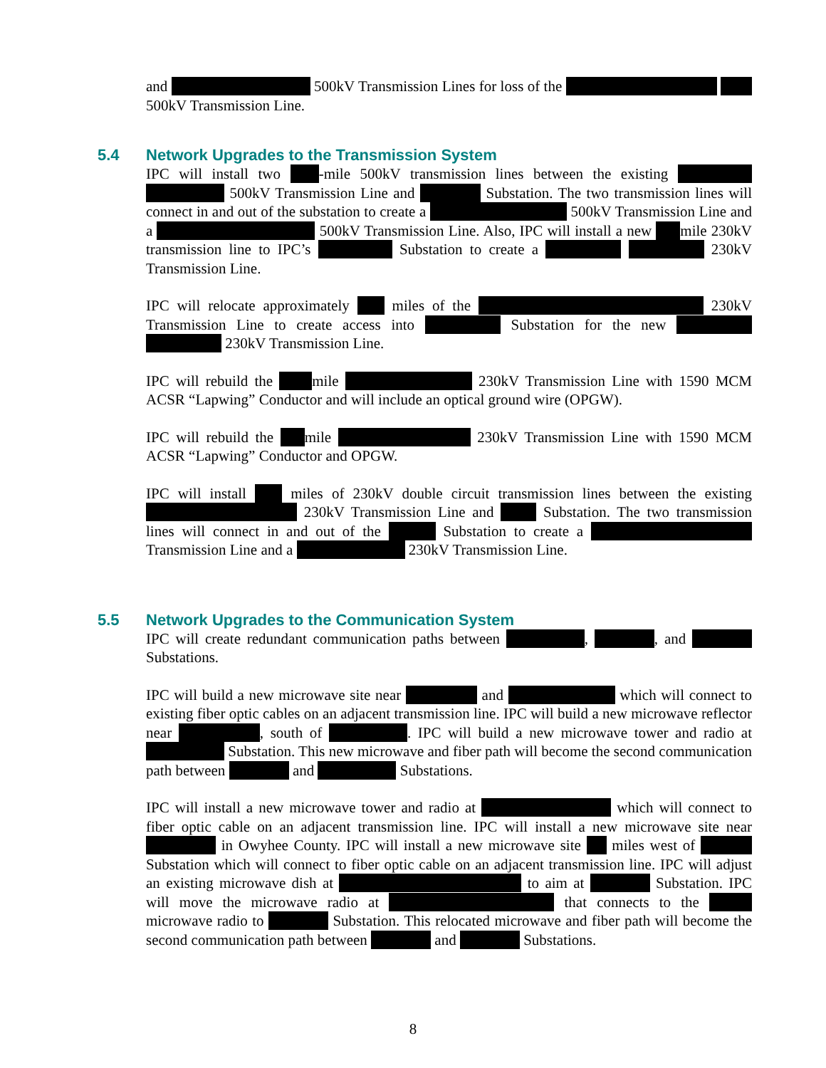and 500kV Transmission Lines for loss of the 500kV Transmission Line.
5.4 Network Upgrades to the Transmission System
IPC will install two -mile 500kV transmission lines between the existing 500kV Transmission Line and Substation. The two transmission lines will connect in and out of the substation to create a 500kV Transmission Line and a 500kV Transmission Line. Also, IPC will install a new mile 230kV transmission line to IPC’s Substation to create a 230kV Transmission Line.
IPC will relocate approximately miles of the 230kV Transmission Line to create access into Substation for the new 230kV Transmission Line.
IPC will rebuild the mile 230kV Transmission Line with 1590 MCM ACSR “Lapwing” Conductor and will include an optical ground wire (OPGW).
IPC will rebuild the mile 230kV Transmission Line with 1590 MCM ACSR “Lapwing” Conductor and OPGW.
IPC will install miles of 230kV double circuit transmission lines between the existing 230kV Transmission Line and Substation. The two transmission lines will connect in and out of the Substation to create a Transmission Line and a 230kV Transmission Line.
5.5 Network Upgrades to the Communication System
IPC will create redundant communication paths between , , and Substations.
IPC will build a new microwave site near and which will connect to existing fiber optic cables on an adjacent transmission line. IPC will build a new microwave reflector near , south of . IPC will build a new microwave tower and radio at Substation. This new microwave and fiber path will become the second communication path between and Substations.
IPC will install a new microwave tower and radio at which will connect to fiber optic cable on an adjacent transmission line. IPC will install a new microwave site near in Owyhee County. IPC will install a new microwave site miles west of Substation which will connect to fiber optic cable on an adjacent transmission line. IPC will adjust an existing microwave dish at to aim at Substation. IPC will move the microwave radio at that connects to the microwave radio to Substation. This relocated microwave and fiber path will become the second communication path between and Substations.
8